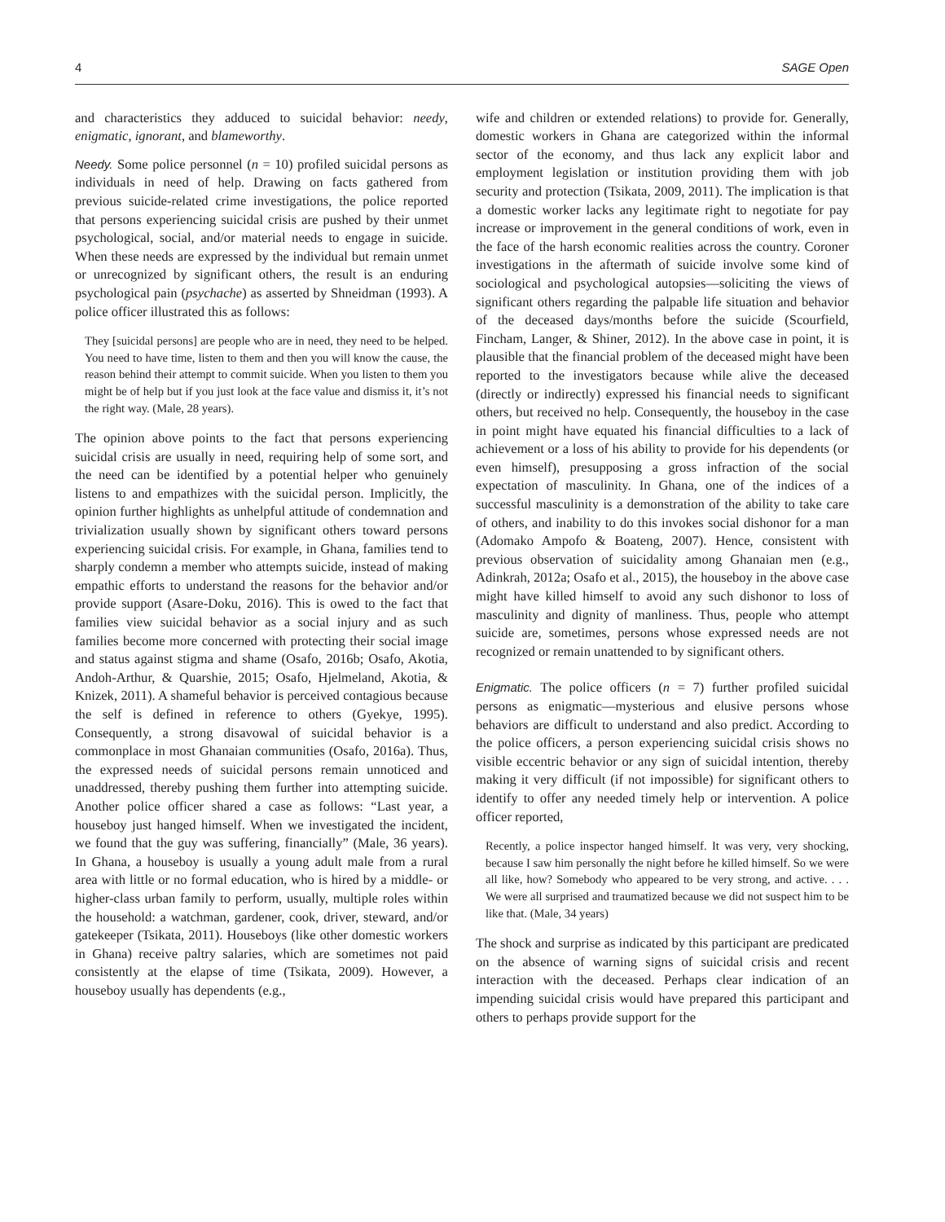4 SAGE Open
and characteristics they adduced to suicidal behavior: needy, enigmatic, ignorant, and blameworthy.
Needy. Some police personnel (n = 10) profiled suicidal persons as individuals in need of help. Drawing on facts gathered from previous suicide-related crime investigations, the police reported that persons experiencing suicidal crisis are pushed by their unmet psychological, social, and/or material needs to engage in suicide. When these needs are expressed by the individual but remain unmet or unrecognized by significant others, the result is an enduring psychological pain (psychache) as asserted by Shneidman (1993). A police officer illustrated this as follows:
They [suicidal persons] are people who are in need, they need to be helped. You need to have time, listen to them and then you will know the cause, the reason behind their attempt to commit suicide. When you listen to them you might be of help but if you just look at the face value and dismiss it, it’s not the right way. (Male, 28 years).
The opinion above points to the fact that persons experiencing suicidal crisis are usually in need, requiring help of some sort, and the need can be identified by a potential helper who genuinely listens to and empathizes with the suicidal person. Implicitly, the opinion further highlights as unhelpful attitude of condemnation and trivialization usually shown by significant others toward persons experiencing suicidal crisis. For example, in Ghana, families tend to sharply condemn a member who attempts suicide, instead of making empathic efforts to understand the reasons for the behavior and/or provide support (Asare-Doku, 2016). This is owed to the fact that families view suicidal behavior as a social injury and as such families become more concerned with protecting their social image and status against stigma and shame (Osafo, 2016b; Osafo, Akotia, Andoh-Arthur, & Quarshie, 2015; Osafo, Hjelmeland, Akotia, & Knizek, 2011). A shameful behavior is perceived contagious because the self is defined in reference to others (Gyekye, 1995). Consequently, a strong disavowal of suicidal behavior is a commonplace in most Ghanaian communities (Osafo, 2016a). Thus, the expressed needs of suicidal persons remain unnoticed and unaddressed, thereby pushing them further into attempting suicide. Another police officer shared a case as follows: “Last year, a houseboy just hanged himself. When we investigated the incident, we found that the guy was suffering, financially” (Male, 36 years). In Ghana, a houseboy is usually a young adult male from a rural area with little or no formal education, who is hired by a middle- or higher-class urban family to perform, usually, multiple roles within the household: a watchman, gardener, cook, driver, steward, and/or gatekeeper (Tsikata, 2011). Houseboys (like other domestic workers in Ghana) receive paltry salaries, which are sometimes not paid consistently at the elapse of time (Tsikata, 2009). However, a houseboy usually has dependents (e.g.,
wife and children or extended relations) to provide for. Generally, domestic workers in Ghana are categorized within the informal sector of the economy, and thus lack any explicit labor and employment legislation or institution providing them with job security and protection (Tsikata, 2009, 2011). The implication is that a domestic worker lacks any legitimate right to negotiate for pay increase or improvement in the general conditions of work, even in the face of the harsh economic realities across the country. Coroner investigations in the aftermath of suicide involve some kind of sociological and psychological autopsies—soliciting the views of significant others regarding the palpable life situation and behavior of the deceased days/months before the suicide (Scourfield, Fincham, Langer, & Shiner, 2012). In the above case in point, it is plausible that the financial problem of the deceased might have been reported to the investigators because while alive the deceased (directly or indirectly) expressed his financial needs to significant others, but received no help. Consequently, the houseboy in the case in point might have equated his financial difficulties to a lack of achievement or a loss of his ability to provide for his dependents (or even himself), presupposing a gross infraction of the social expectation of masculinity. In Ghana, one of the indices of a successful masculinity is a demonstration of the ability to take care of others, and inability to do this invokes social dishonor for a man (Adomako Ampofo & Boateng, 2007). Hence, consistent with previous observation of suicidality among Ghanaian men (e.g., Adinkrah, 2012a; Osafo et al., 2015), the houseboy in the above case might have killed himself to avoid any such dishonor to loss of masculinity and dignity of manliness. Thus, people who attempt suicide are, sometimes, persons whose expressed needs are not recognized or remain unattended to by significant others.
Enigmatic. The police officers (n = 7) further profiled suicidal persons as enigmatic—mysterious and elusive persons whose behaviors are difficult to understand and also predict. According to the police officers, a person experiencing suicidal crisis shows no visible eccentric behavior or any sign of suicidal intention, thereby making it very difficult (if not impossible) for significant others to identify to offer any needed timely help or intervention. A police officer reported,
Recently, a police inspector hanged himself. It was very, very shocking, because I saw him personally the night before he killed himself. So we were all like, how? Somebody who appeared to be very strong, and active. . . . We were all surprised and traumatized because we did not suspect him to be like that. (Male, 34 years)
The shock and surprise as indicated by this participant are predicated on the absence of warning signs of suicidal crisis and recent interaction with the deceased. Perhaps clear indication of an impending suicidal crisis would have prepared this participant and others to perhaps provide support for the